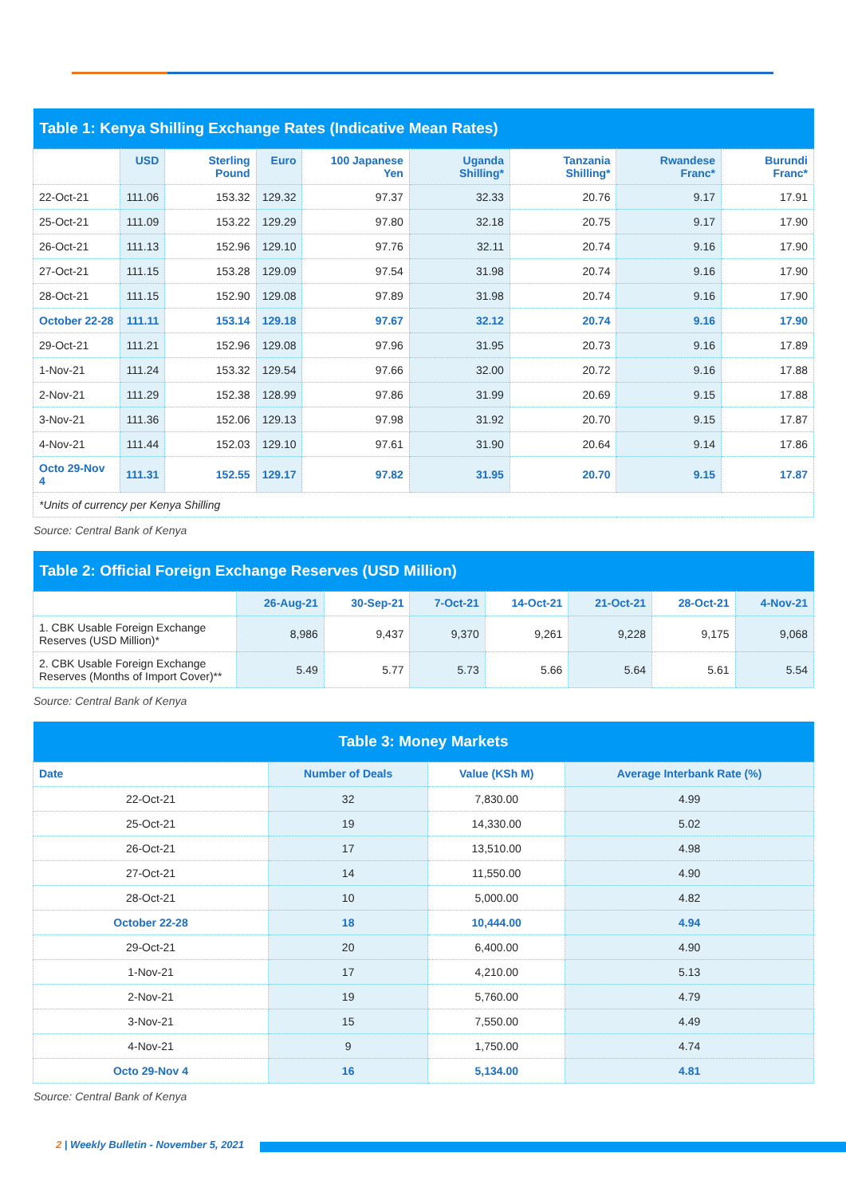| Table 1: Kenya Shilling Exchange Rates (Indicative Mean Rates) | | | | | | | | |
| | USD | Sterling Pound | Euro | 100 Japanese Yen | Uganda Shilling* | Tanzania Shilling* | Rwandese Franc* | Burundi Franc* |
| 22-Oct-21 | 111.06 | 153.32 | 129.32 | 97.37 | 32.33 | 20.76 | 9.17 | 17.91 |
| 25-Oct-21 | 111.09 | 153.22 | 129.29 | 97.80 | 32.18 | 20.75 | 9.17 | 17.90 |
| 26-Oct-21 | 111.13 | 152.96 | 129.10 | 97.76 | 32.11 | 20.74 | 9.16 | 17.90 |
| 27-Oct-21 | 111.15 | 153.28 | 129.09 | 97.54 | 31.98 | 20.74 | 9.16 | 17.90 |
| 28-Oct-21 | 111.15 | 152.90 | 129.08 | 97.89 | 31.98 | 20.74 | 9.16 | 17.90 |
| October 22-28 | 111.11 | 153.14 | 129.18 | 97.67 | 32.12 | 20.74 | 9.16 | 17.90 |
| 29-Oct-21 | 111.21 | 152.96 | 129.08 | 97.96 | 31.95 | 20.73 | 9.16 | 17.89 |
| 1-Nov-21 | 111.24 | 153.32 | 129.54 | 97.66 | 32.00 | 20.72 | 9.16 | 17.88 |
| 2-Nov-21 | 111.29 | 152.38 | 128.99 | 97.86 | 31.99 | 20.69 | 9.15 | 17.88 |
| 3-Nov-21 | 111.36 | 152.06 | 129.13 | 97.98 | 31.92 | 20.70 | 9.15 | 17.87 |
| 4-Nov-21 | 111.44 | 152.03 | 129.10 | 97.61 | 31.90 | 20.64 | 9.14 | 17.86 |
| Octo 29-Nov 4 | 111.31 | 152.55 | 129.17 | 97.82 | 31.95 | 20.70 | 9.15 | 17.87 |
| *Units of currency per Kenya Shilling | | | | | | | | |
Source: Central Bank of Kenya
| Table 2: Official Foreign Exchange Reserves (USD Million) | | | | | | | |
| | 26-Aug-21 | 30-Sep-21 | 7-Oct-21 | 14-Oct-21 | 21-Oct-21 | 28-Oct-21 | 4-Nov-21 |
| 1. CBK Usable Foreign Exchange Reserves (USD Million)* | 8,986 | 9,437 | 9,370 | 9,261 | 9,228 | 9,175 | 9,068 |
| 2. CBK Usable Foreign Exchange Reserves (Months of Import Cover)** | 5.49 | 5.77 | 5.73 | 5.66 | 5.64 | 5.61 | 5.54 |
Source: Central Bank of Kenya
| Table 3: Money Markets | | | |
| Date | Number of Deals | Value (KSh M) | Average Interbank Rate (%) |
| 22-Oct-21 | 32 | 7,830.00 | 4.99 |
| 25-Oct-21 | 19 | 14,330.00 | 5.02 |
| 26-Oct-21 | 17 | 13,510.00 | 4.98 |
| 27-Oct-21 | 14 | 11,550.00 | 4.90 |
| 28-Oct-21 | 10 | 5,000.00 | 4.82 |
| October 22-28 | 18 | 10,444.00 | 4.94 |
| 29-Oct-21 | 20 | 6,400.00 | 4.90 |
| 1-Nov-21 | 17 | 4,210.00 | 5.13 |
| 2-Nov-21 | 19 | 5,760.00 | 4.79 |
| 3-Nov-21 | 15 | 7,550.00 | 4.49 |
| 4-Nov-21 | 9 | 1,750.00 | 4.74 |
| Octo 29-Nov 4 | 16 | 5,134.00 | 4.81 |
Source: Central Bank of Kenya
2 | Weekly Bulletin - November 5, 2021